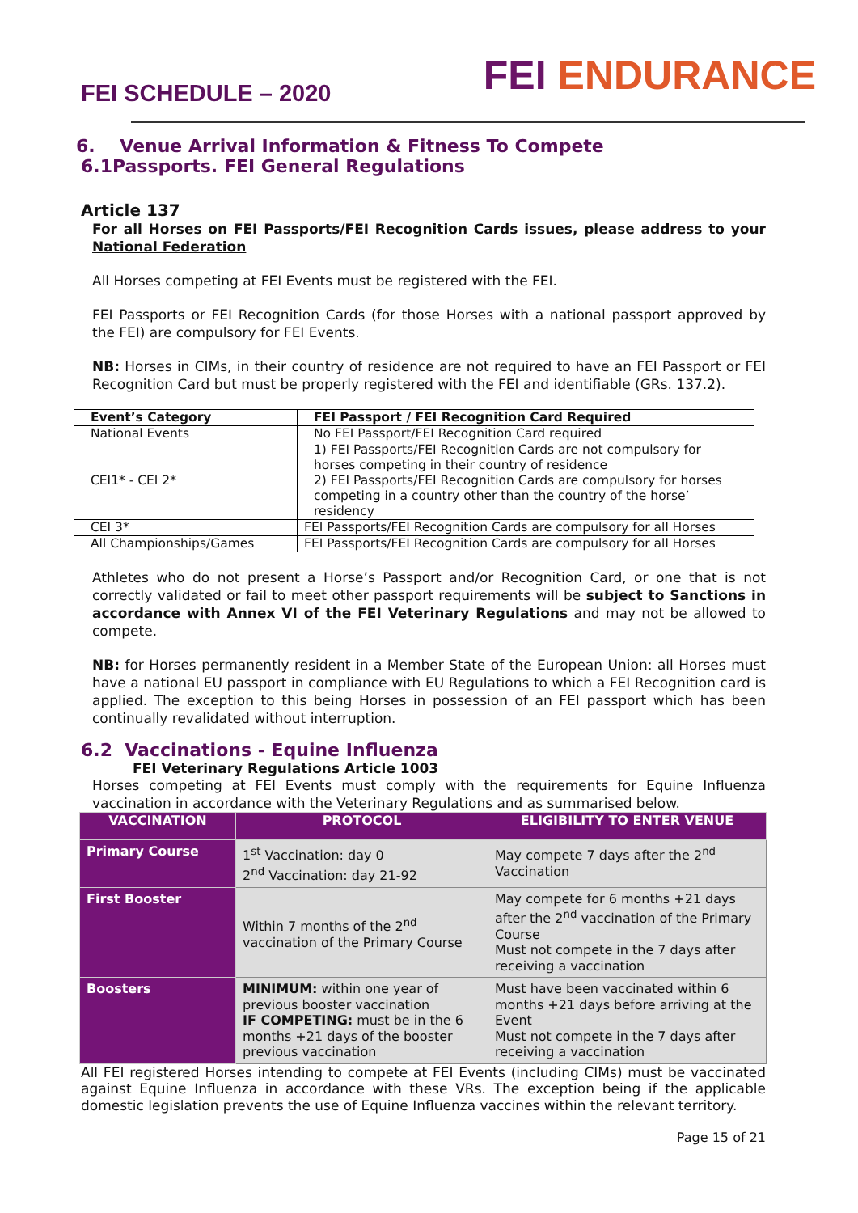FEI SCHEDULE – 2020
FEI ENDURANCE
6. Venue Arrival Information & Fitness To Compete
6.1Passports. FEI General Regulations
Article 137
For all Horses on FEI Passports/FEI Recognition Cards issues, please address to your National Federation
All Horses competing at FEI Events must be registered with the FEI.
FEI Passports or FEI Recognition Cards (for those Horses with a national passport approved by the FEI) are compulsory for FEI Events.
NB: Horses in CIMs, in their country of residence are not required to have an FEI Passport or FEI Recognition Card but must be properly registered with the FEI and identifiable (GRs. 137.2).
| Event’s Category | FEI Passport / FEI Recognition Card Required |
| --- | --- |
| National Events | No FEI Passport/FEI Recognition Card required |
| CEI1* - CEI 2* | 1) FEI Passports/FEI Recognition Cards are not compulsory for horses competing in their country of residence 2) FEI Passports/FEI Recognition Cards are compulsory for horses competing in a country other than the country of the horse’ residency |
| CEI 3* | FEI Passports/FEI Recognition Cards are compulsory for all Horses |
| All Championships/Games | FEI Passports/FEI Recognition Cards are compulsory for all Horses |
Athletes who do not present a Horse’s Passport and/or Recognition Card, or one that is not correctly validated or fail to meet other passport requirements will be subject to Sanctions in accordance with Annex VI of the FEI Veterinary Regulations and may not be allowed to compete.
NB: for Horses permanently resident in a Member State of the European Union: all Horses must have a national EU passport in compliance with EU Regulations to which a FEI Recognition card is applied. The exception to this being Horses in possession of an FEI passport which has been continually revalidated without interruption.
6.2 Vaccinations - Equine Influenza
FEI Veterinary Regulations Article 1003
Horses competing at FEI Events must comply with the requirements for Equine Influenza vaccination in accordance with the Veterinary Regulations and as summarised below.
| VACCINATION | PROTOCOL | ELIGIBILITY TO ENTER VENUE |
| --- | --- | --- |
| Primary Course | 1<sup>st</sup> Vaccination: day 0 2<sup>nd</sup> Vaccination: day 21-92 | May compete 7 days after the 2<sup>nd</sup> Vaccination |
| First Booster | Within 7 months of the 2<sup>nd</sup> vaccination of the Primary Course | May compete for 6 months +21 days after the 2<sup>nd</sup> vaccination of the Primary Course Must not compete in the 7 days after receiving a vaccination |
| Boosters | MINIMUM: within one year of previous booster vaccination IF COMPETING: must be in the 6 months +21 days of the booster previous vaccination | Must have been vaccinated within 6 months +21 days before arriving at the Event Must not compete in the 7 days after receiving a vaccination |
All FEI registered Horses intending to compete at FEI Events (including CIMs) must be vaccinated against Equine Influenza in accordance with these VRs. The exception being if the applicable domestic legislation prevents the use of Equine Influenza vaccines within the relevant territory.
Page 15 of 21